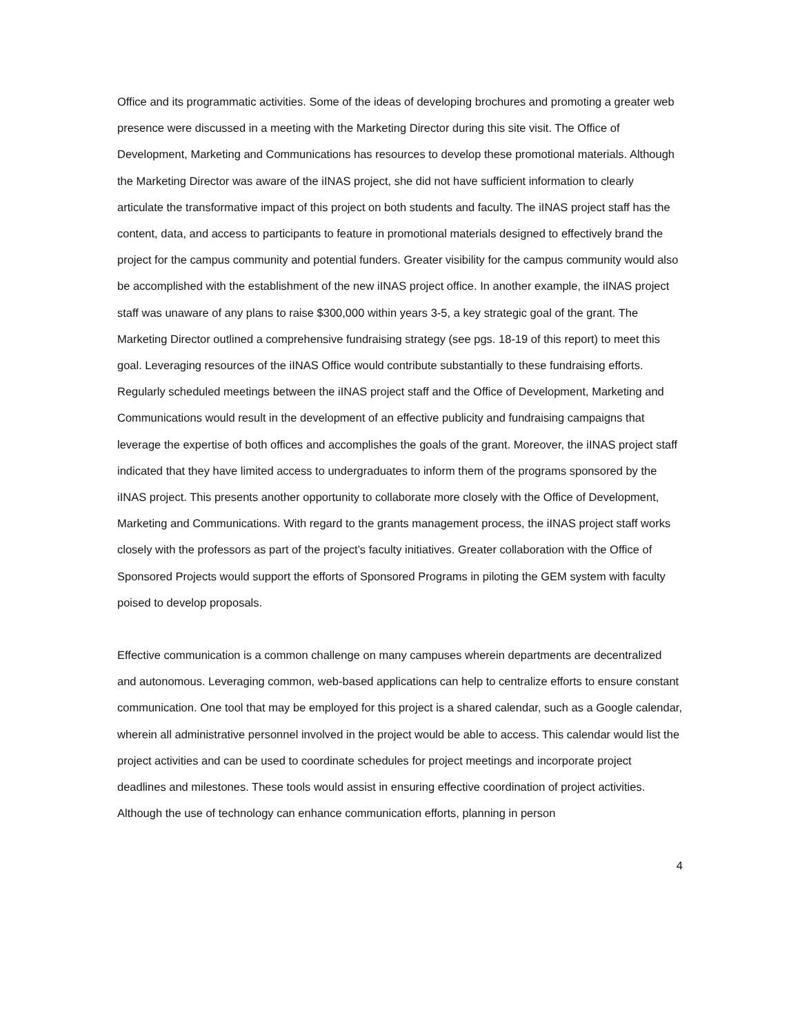Office and its programmatic activities. Some of the ideas of developing brochures and promoting a greater web presence were discussed in a meeting with the Marketing Director during this site visit. The Office of Development, Marketing and Communications has resources to develop these promotional materials. Although the Marketing Director was aware of the iINAS project, she did not have sufficient information to clearly articulate the transformative impact of this project on both students and faculty. The iINAS project staff has the content, data, and access to participants to feature in promotional materials designed to effectively brand the project for the campus community and potential funders. Greater visibility for the campus community would also be accomplished with the establishment of the new iINAS project office. In another example, the iINAS project staff was unaware of any plans to raise $300,000 within years 3-5, a key strategic goal of the grant. The Marketing Director outlined a comprehensive fundraising strategy (see pgs. 18-19 of this report) to meet this goal. Leveraging resources of the iINAS Office would contribute substantially to these fundraising efforts. Regularly scheduled meetings between the iINAS project staff and the Office of Development, Marketing and Communications would result in the development of an effective publicity and fundraising campaigns that leverage the expertise of both offices and accomplishes the goals of the grant. Moreover, the iINAS project staff indicated that they have limited access to undergraduates to inform them of the programs sponsored by the iINAS project. This presents another opportunity to collaborate more closely with the Office of Development, Marketing and Communications. With regard to the grants management process, the iINAS project staff works closely with the professors as part of the project’s faculty initiatives. Greater collaboration with the Office of Sponsored Projects would support the efforts of Sponsored Programs in piloting the GEM system with faculty poised to develop proposals.
Effective communication is a common challenge on many campuses wherein departments are decentralized and autonomous. Leveraging common, web-based applications can help to centralize efforts to ensure constant communication. One tool that may be employed for this project is a shared calendar, such as a Google calendar, wherein all administrative personnel involved in the project would be able to access. This calendar would list the project activities and can be used to coordinate schedules for project meetings and incorporate project deadlines and milestones. These tools would assist in ensuring effective coordination of project activities. Although the use of technology can enhance communication efforts, planning in person
4